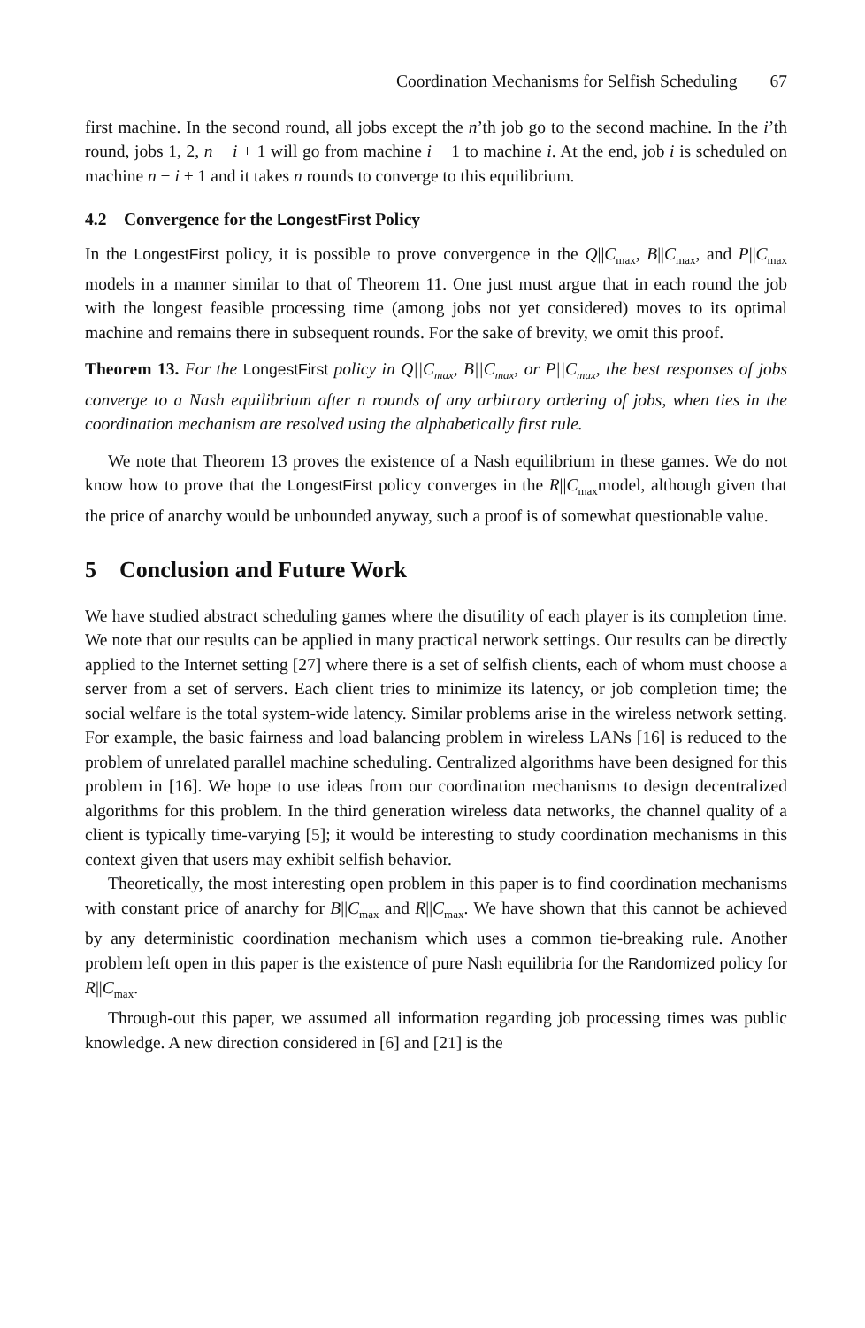Coordination Mechanisms for Selfish Scheduling 67
first machine. In the second round, all jobs except the n’th job go to the second machine. In the i’th round, jobs 1, 2, n − i + 1 will go from machine i − 1 to machine i. At the end, job i is scheduled on machine n − i + 1 and it takes n rounds to converge to this equilibrium.
4.2 Convergence for the LongestFirst Policy
In the LongestFirst policy, it is possible to prove convergence in the Q||C<sub>max</sub>, B||C<sub>max</sub>, and P||C<sub>max</sub> models in a manner similar to that of Theorem 11. One just must argue that in each round the job with the longest feasible processing time (among jobs not yet considered) moves to its optimal machine and remains there in subsequent rounds. For the sake of brevity, we omit this proof.
Theorem 13. For the LongestFirst policy in Q||C<sub>max</sub>, B||C<sub>max</sub>, or P||C<sub>max</sub>, the best responses of jobs converge to a Nash equilibrium after n rounds of any arbitrary ordering of jobs, when ties in the coordination mechanism are resolved using the alphabetically first rule.
We note that Theorem 13 proves the existence of a Nash equilibrium in these games. We do not know how to prove that the LongestFirst policy converges in the R||C<sub>max</sub>model, although given that the price of anarchy would be unbounded anyway, such a proof is of somewhat questionable value.
5 Conclusion and Future Work
We have studied abstract scheduling games where the disutility of each player is its completion time. We note that our results can be applied in many practical network settings. Our results can be directly applied to the Internet setting [27] where there is a set of selfish clients, each of whom must choose a server from a set of servers. Each client tries to minimize its latency, or job completion time; the social welfare is the total system-wide latency. Similar problems arise in the wireless network setting. For example, the basic fairness and load balancing problem in wireless LANs [16] is reduced to the problem of unrelated parallel machine scheduling. Centralized algorithms have been designed for this problem in [16]. We hope to use ideas from our coordination mechanisms to design decentralized algorithms for this problem. In the third generation wireless data networks, the channel quality of a client is typically time-varying [5]; it would be interesting to study coordination mechanisms in this context given that users may exhibit selfish behavior.
Theoretically, the most interesting open problem in this paper is to find coordination mechanisms with constant price of anarchy for B||C<sub>max</sub> and R||C<sub>max</sub>. We have shown that this cannot be achieved by any deterministic coordination mechanism which uses a common tie-breaking rule. Another problem left open in this paper is the existence of pure Nash equilibria for the Randomized policy for R||C<sub>max</sub>.
Through-out this paper, we assumed all information regarding job processing times was public knowledge. A new direction considered in [6] and [21] is the